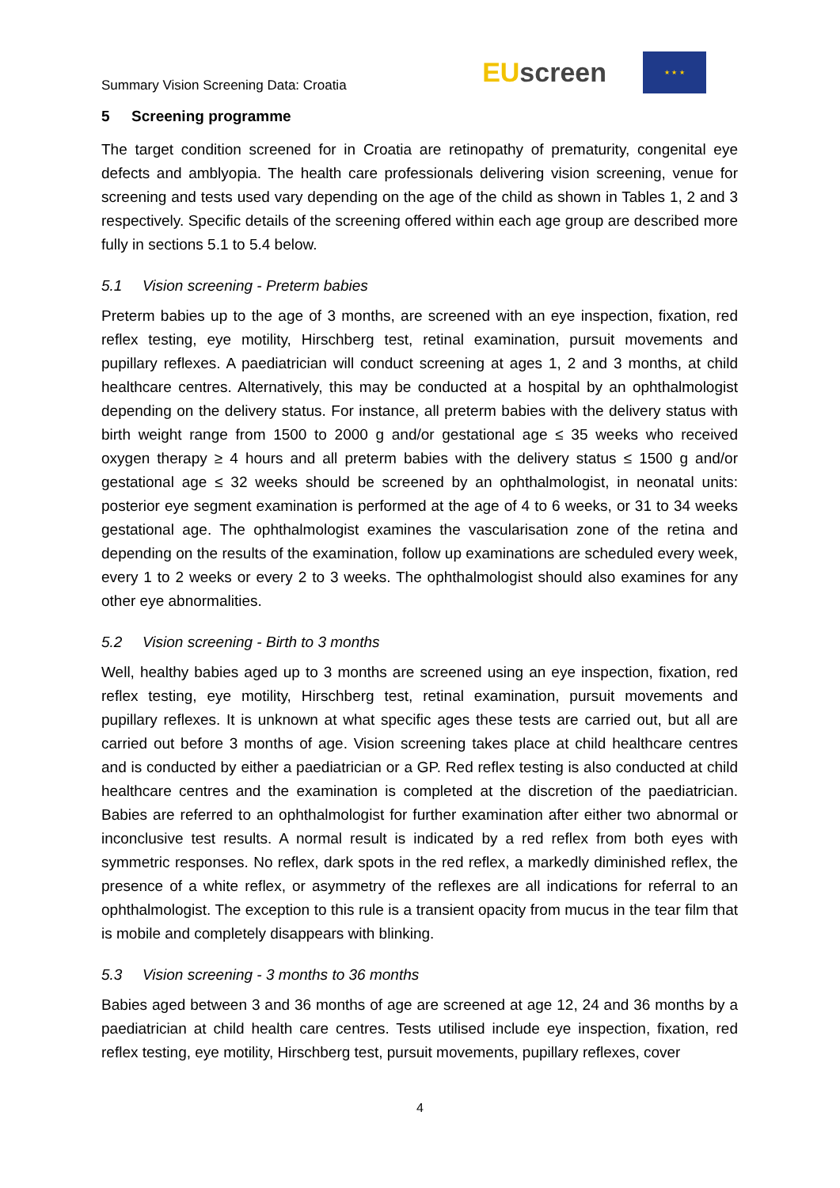Summary Vision Screening Data: Croatia
EU screen
★ ★ ★
5 Screening programme
The target condition screened for in Croatia are retinopathy of prematurity, congenital eye defects and amblyopia. The health care professionals delivering vision screening, venue for screening and tests used vary depending on the age of the child as shown in Tables 1, 2 and 3 respectively. Specific details of the screening offered within each age group are described more fully in sections 5.1 to 5.4 below.
5.1 Vision screening - Preterm babies
Preterm babies up to the age of 3 months, are screened with an eye inspection, fixation, red reflex testing, eye motility, Hirschberg test, retinal examination, pursuit movements and pupillary reflexes. A paediatrician will conduct screening at ages 1, 2 and 3 months, at child healthcare centres. Alternatively, this may be conducted at a hospital by an ophthalmologist depending on the delivery status. For instance, all preterm babies with the delivery status with birth weight range from 1500 to 2000 g and/or gestational age ≤ 35 weeks who received oxygen therapy ≥ 4 hours and all preterm babies with the delivery status ≤ 1500 g and/or gestational age ≤ 32 weeks should be screened by an ophthalmologist, in neonatal units: posterior eye segment examination is performed at the age of 4 to 6 weeks, or 31 to 34 weeks gestational age. The ophthalmologist examines the vascularisation zone of the retina and depending on the results of the examination, follow up examinations are scheduled every week, every 1 to 2 weeks or every 2 to 3 weeks. The ophthalmologist should also examines for any other eye abnormalities.
5.2 Vision screening - Birth to 3 months
Well, healthy babies aged up to 3 months are screened using an eye inspection, fixation, red reflex testing, eye motility, Hirschberg test, retinal examination, pursuit movements and pupillary reflexes. It is unknown at what specific ages these tests are carried out, but all are carried out before 3 months of age. Vision screening takes place at child healthcare centres and is conducted by either a paediatrician or a GP. Red reflex testing is also conducted at child healthcare centres and the examination is completed at the discretion of the paediatrician. Babies are referred to an ophthalmologist for further examination after either two abnormal or inconclusive test results. A normal result is indicated by a red reflex from both eyes with symmetric responses. No reflex, dark spots in the red reflex, a markedly diminished reflex, the presence of a white reflex, or asymmetry of the reflexes are all indications for referral to an ophthalmologist. The exception to this rule is a transient opacity from mucus in the tear film that is mobile and completely disappears with blinking.
5.3 Vision screening - 3 months to 36 months
Babies aged between 3 and 36 months of age are screened at age 12, 24 and 36 months by a paediatrician at child health care centres. Tests utilised include eye inspection, fixation, red reflex testing, eye motility, Hirschberg test, pursuit movements, pupillary reflexes, cover
4